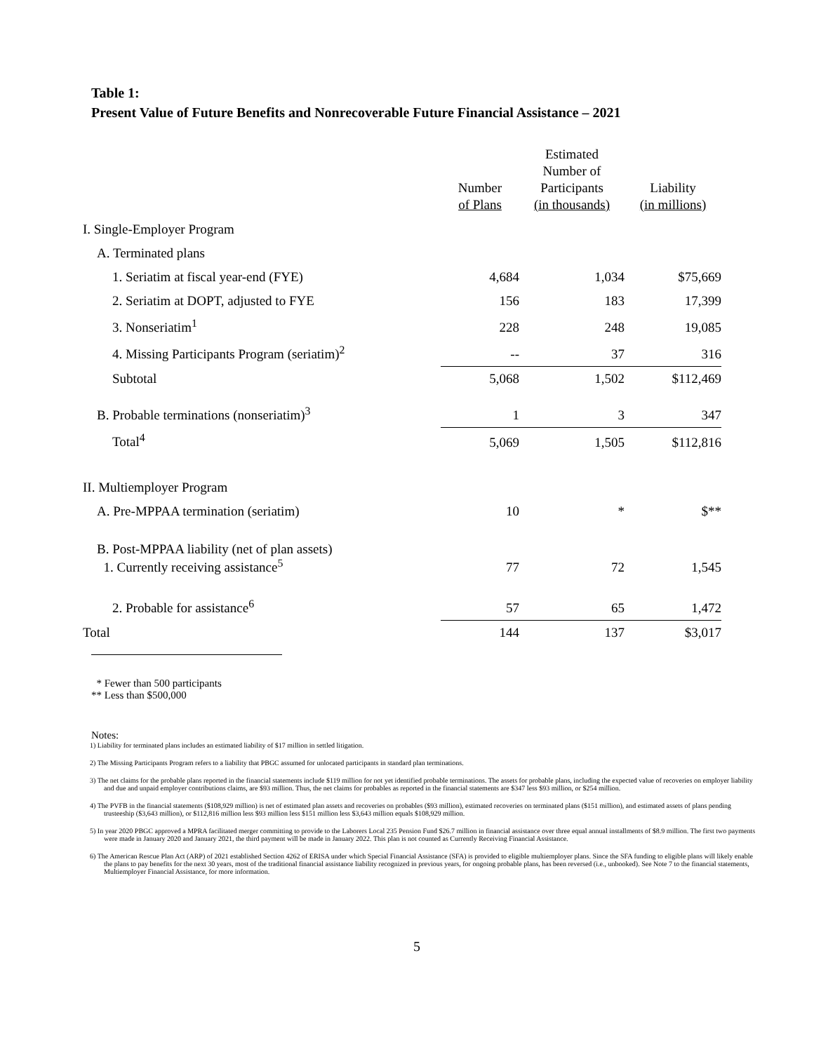Table 1:
Present Value of Future Benefits and Nonrecoverable Future Financial Assistance – 2021
| | Number of Plans | Estimated Number of Participants (in thousands) | Liability (in millions) |
| --- | --- | --- | --- |
| I. Single-Employer Program | | | |
| A. Terminated plans | | | |
| 1. Seriatim at fiscal year-end (FYE) | 4,684 | 1,034 | $75,669 |
| 2. Seriatim at DOPT, adjusted to FYE | 156 | 183 | 17,399 |
| 3. Nonseriatim<sup>1</sup> | 228 | 248 | 19,085 |
| 4. Missing Participants Program (seriatim)<sup>2</sup> | -- | 37 | 316 |
| Subtotal | 5,068 | 1,502 | $112,469 |
| B. Probable terminations (nonseriatim)<sup>3</sup> | 1 | 3 | 347 |
| Total<sup>4</sup> | 5,069 | 1,505 | $112,816 |
| II. Multiemployer Program | | | |
| A. Pre-MPPAA termination (seriatim) | 10 | * | $** |
| B. Post-MPPAA liability (net of plan assets) 1. Currently receiving assistance<sup>5</sup> | 77 | 72 | 1,545 |
| 2. Probable for assistance<sup>6</sup> | 57 | 65 | 1,472 |
| Total | 144 | 137 | $3,017 |
* Fewer than 500 participants
** Less than $500,000
Notes:
1) Liability for terminated plans includes an estimated liability of $17 million in settled litigation.
2) The Missing Participants Program refers to a liability that PBGC assumed for unlocated participants in standard plan terminations.
3) The net claims for the probable plans reported in the financial statements include $119 million for not yet identified probable terminations. The assets for probable plans, including the expected value of recoveries on employer liability and due and unpaid employer contributions claims, are $93 million. Thus, the net claims for probables as reported in the financial statements are $347 less $93 million, or $254 million.
4) The PVFB in the financial statements ($108,929 million) is net of estimated plan assets and recoveries on probables ($93 million), estimated recoveries on terminated plans ($151 million), and estimated assets of plans pending trusteeship ($3,643 million), or $112,816 million less $93 million less $151 million less $3,643 million equals $108,929 million.
5) In year 2020 PBGC approved a MPRA facilitated merger committing to provide to the Laborers Local 235 Pension Fund $26.7 million in financial assistance over three equal annual installments of $8.9 million. The first two payments were made in January 2020 and January 2021, the third payment will be made in January 2022. This plan is not counted as Currently Receiving Financial Assistance.
6) The American Rescue Plan Act (ARP) of 2021 established Section 4262 of ERISA under which Special Financial Assistance (SFA) is provided to eligible multiemployer plans. Since the SFA funding to eligible plans will likely enable the plans to pay benefits for the next 30 years, most of the traditional financial assistance liability recognized in previous years, for ongoing probable plans, has been reversed (i.e., unbooked). See Note 7 to the financial statements, Multiemployer Financial Assistance, for more information.
5